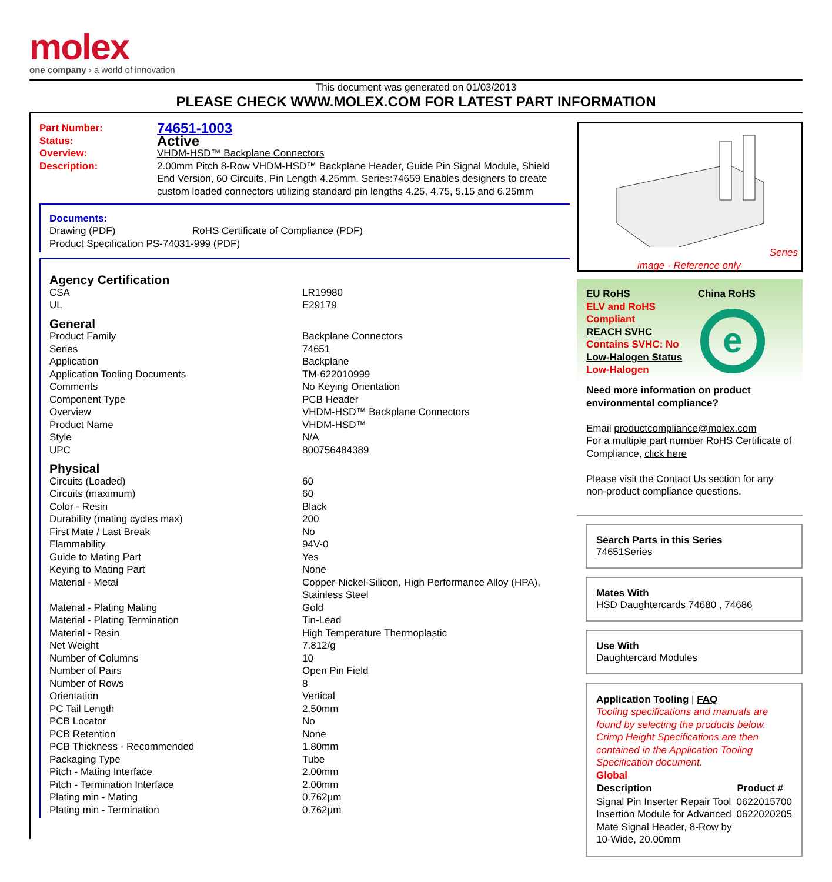molex
one company › a world of innovation
This document was generated on 01/03/2013
PLEASE CHECK WWW.MOLEX.COM FOR LATEST PART INFORMATION
| Part Number: | 74651-1003 |
| Status: | Active |
| Overview: | VHDM-HSD™ Backplane Connectors |
| Description: | 2.00mm Pitch 8-Row VHDM-HSD™ Backplane Header, Guide Pin Signal Module, Shield End Version, 60 Circuits, Pin Length 4.25mm. Series:74659 Enables designers to create custom loaded connectors utilizing standard pin lengths 4.25, 4.75, 5.15 and 6.25mm |
Documents:
| Drawing (PDF) | RoHS Certificate of Compliance (PDF) |
| Product Specification PS-74031-999 (PDF) | |
| Agency Certification | |
| CSA | LR19980 |
| UL | E29179 |
| General | |
| Product Family | Backplane Connectors |
| Series | 74651 |
| Application | Backplane |
| Application Tooling Documents | TM-622010999 |
| Comments | No Keying Orientation |
| Component Type | PCB Header |
| Overview | VHDM-HSD™ Backplane Connectors |
| Product Name | VHDM-HSD™ |
| Style | N/A |
| UPC | 800756484389 |
| Physical | |
| Circuits (Loaded) | 60 |
| Circuits (maximum) | 60 |
| Color - Resin | Black |
| Durability (mating cycles max) | 200 |
| First Mate / Last Break | No |
| Flammability | 94V-0 |
| Guide to Mating Part | Yes |
| Keying to Mating Part | None |
| Material - Metal | Copper-Nickel-Silicon, High Performance Alloy (HPA), Stainless Steel |
| Material - Plating Mating | Gold |
| Material - Plating Termination | Tin-Lead |
| Material - Resin | High Temperature Thermoplastic |
| Net Weight | 7.812/g |
| Number of Columns | 10 |
| Number of Pairs | Open Pin Field |
| Number of Rows | 8 |
| Orientation | Vertical |
| PC Tail Length | 2.50mm |
| PCB Locator | No |
| PCB Retention | None |
| PCB Thickness - Recommended | 1.80mm |
| Packaging Type | Tube |
| Pitch - Mating Interface | 2.00mm |
| Pitch - Termination Interface | 2.00mm |
| Plating min - Mating | 0.762µm |
| Plating min - Termination | 0.762µm |
Series
image - Reference only
EU RoHS China RoHS
ELV and RoHS
Compliant
REACH SVHC
Contains SVHC: No
Low-Halogen Status
Low-Halogen
e
Need more information on product environmental compliance?
Email productcompliance@molex.com
For a multiple part number RoHS Certificate of Compliance, click here
Please visit the Contact Us section for any non-product compliance questions.
Search Parts in this Series
74651 Series
Mates With
HSD Daughtercards 74680 , 74686
Use With
Daughtercard Modules
Application Tooling | FAQ
Tooling specifications and manuals are found by selecting the products below. Crimp Height Specifications are then contained in the Application Tooling Specification document.
Global
| Description | Product # |
| --- | --- |
| Signal Pin Inserter Repair Tool | 0622015700 |
| Insertion Module for Advanced Mate Signal Header, 8-Row by 10-Wide, 20.00mm | 0622020205 |